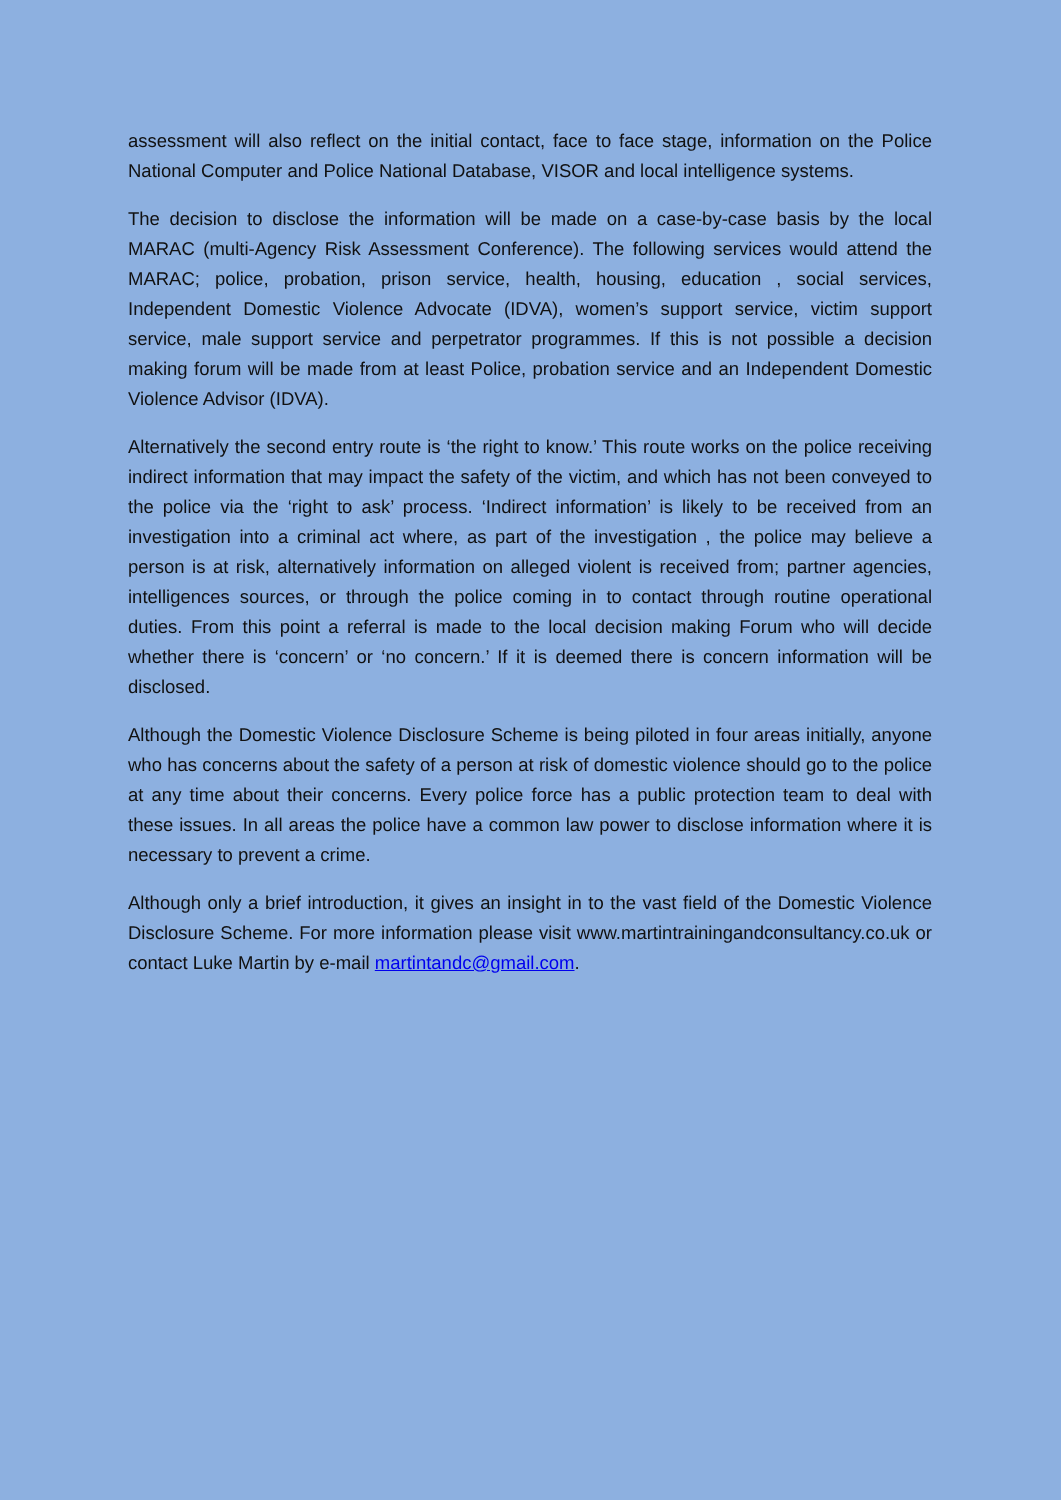assessment will also reflect on the initial contact, face to face stage, information on the Police National Computer and Police National Database, VISOR and local intelligence systems.
The decision to disclose the information will be made on a case-by-case basis by the local MARAC (multi-Agency Risk Assessment Conference). The following services would attend the MARAC; police, probation, prison service, health, housing, education , social services, Independent Domestic Violence Advocate (IDVA), women’s support service, victim support service, male support service and perpetrator programmes. If this is not possible a decision making forum will be made from at least Police, probation service and an Independent Domestic Violence Advisor (IDVA).
Alternatively the second entry route is ‘the right to know.’ This route works on the police receiving indirect information that may impact the safety of the victim, and which has not been conveyed to the police via the ‘right to ask’ process. ‘Indirect information’ is likely to be received from an investigation into a criminal act where, as part of the investigation , the police may believe a person is at risk, alternatively information on alleged violent is received from; partner agencies, intelligences sources, or through the police coming in to contact through routine operational duties. From this point a referral is made to the local decision making Forum who will decide whether there is ‘concern’ or ‘no concern.’ If it is deemed there is concern information will be disclosed.
Although the Domestic Violence Disclosure Scheme is being piloted in four areas initially, anyone who has concerns about the safety of a person at risk of domestic violence should go to the police at any time about their concerns. Every police force has a public protection team to deal with these issues. In all areas the police have a common law power to disclose information where it is necessary to prevent a crime.
Although only a brief introduction, it gives an insight in to the vast field of the Domestic Violence Disclosure Scheme. For more information please visit www.martintrainingandconsultancy.co.uk or contact Luke Martin by e-mail martintandc@gmail.com.